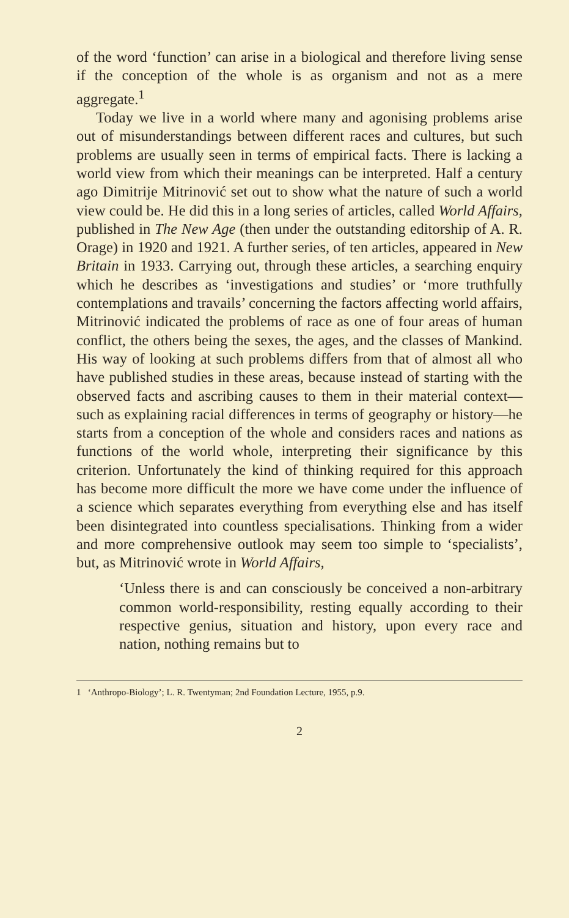of the word ‘function’ can arise in a biological and therefore living sense if the conception of the whole is as organism and not as a mere aggregate.<sup>1</sup>
Today we live in a world where many and agonising problems arise out of misunderstandings between different races and cultures, but such problems are usually seen in terms of empirical facts. There is lacking a world view from which their meanings can be interpreted. Half a century ago Dimitrije Mitrinović set out to show what the nature of such a world view could be. He did this in a long series of articles, called World Affairs, published in The New Age (then under the outstanding editorship of A. R. Orage) in 1920 and 1921. A further series, of ten articles, appeared in New Britain in 1933. Carrying out, through these articles, a searching enquiry which he describes as ‘investigations and studies’ or ‘more truthfully contemplations and travails’ concerning the factors affecting world affairs, Mitrinović indicated the problems of race as one of four areas of human conflict, the others being the sexes, the ages, and the classes of Mankind. His way of looking at such problems differs from that of almost all who have published studies in these areas, because instead of starting with the observed facts and ascribing causes to them in their material context—such as explaining racial differences in terms of geography or history—he starts from a conception of the whole and considers races and nations as functions of the world whole, interpreting their significance by this criterion. Unfortunately the kind of thinking required for this approach has become more difficult the more we have come under the influence of a science which separates everything from everything else and has itself been disintegrated into countless specialisations. Thinking from a wider and more comprehensive outlook may seem too simple to ‘specialists’, but, as Mitrinović wrote in World Affairs,
‘Unless there is and can consciously be conceived a non-arbitrary common world-responsibility, resting equally according to their respective genius, situation and history, upon every race and nation, nothing remains but to
1 ‘Anthropo-Biology’; L. R. Twentyman; 2nd Foundation Lecture, 1955, p.9.
2